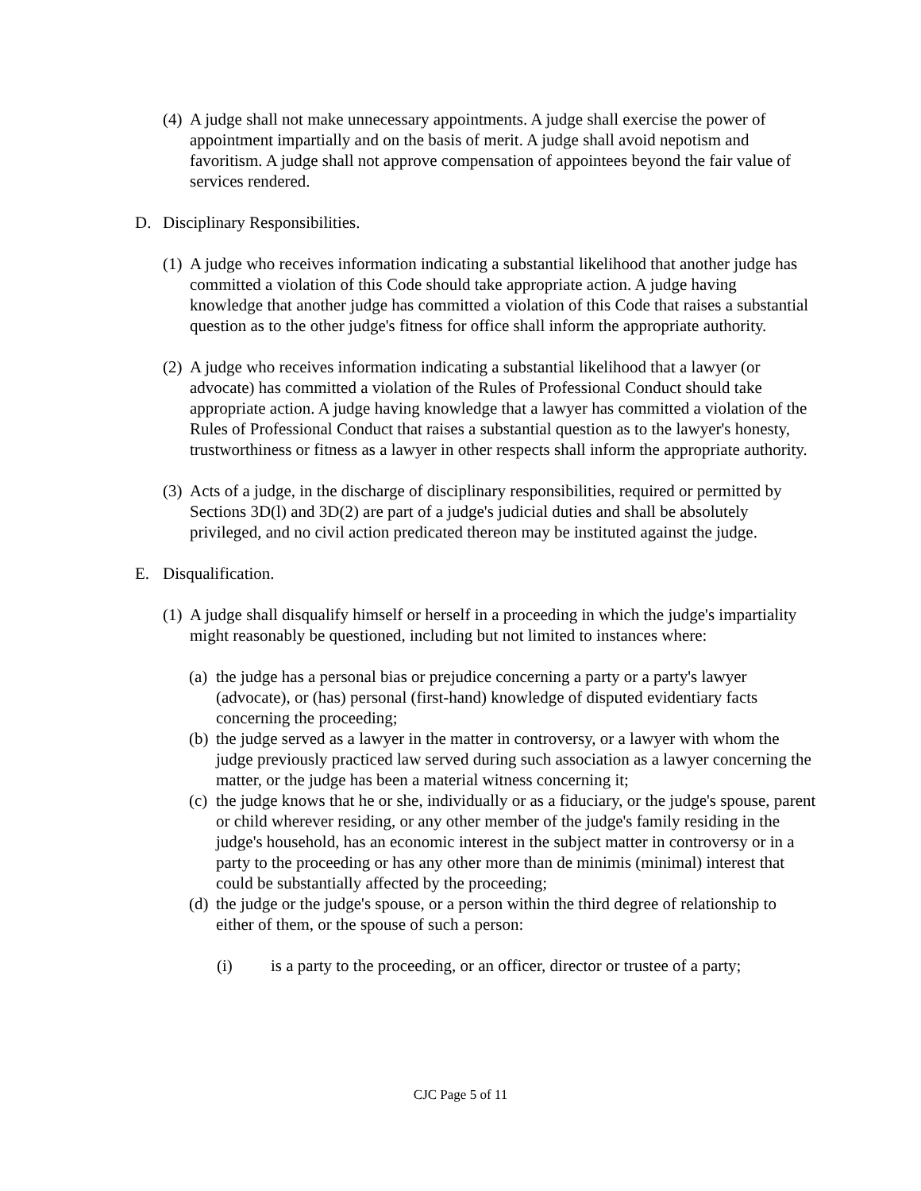(4) A judge shall not make unnecessary appointments. A judge shall exercise the power of appointment impartially and on the basis of merit. A judge shall avoid nepotism and favoritism. A judge shall not approve compensation of appointees beyond the fair value of services rendered.
D. Disciplinary Responsibilities.
(1) A judge who receives information indicating a substantial likelihood that another judge has committed a violation of this Code should take appropriate action. A judge having knowledge that another judge has committed a violation of this Code that raises a substantial question as to the other judge's fitness for office shall inform the appropriate authority.
(2) A judge who receives information indicating a substantial likelihood that a lawyer (or advocate) has committed a violation of the Rules of Professional Conduct should take appropriate action. A judge having knowledge that a lawyer has committed a violation of the Rules of Professional Conduct that raises a substantial question as to the lawyer's honesty, trustworthiness or fitness as a lawyer in other respects shall inform the appropriate authority.
(3) Acts of a judge, in the discharge of disciplinary responsibilities, required or permitted by Sections 3D(l) and 3D(2) are part of a judge's judicial duties and shall be absolutely privileged, and no civil action predicated thereon may be instituted against the judge.
E. Disqualification.
(1) A judge shall disqualify himself or herself in a proceeding in which the judge's impartiality might reasonably be questioned, including but not limited to instances where:
(a) the judge has a personal bias or prejudice concerning a party or a party's lawyer (advocate), or (has) personal (first-hand) knowledge of disputed evidentiary facts concerning the proceeding;
(b) the judge served as a lawyer in the matter in controversy, or a lawyer with whom the judge previously practiced law served during such association as a lawyer concerning the matter, or the judge has been a material witness concerning it;
(c) the judge knows that he or she, individually or as a fiduciary, or the judge's spouse, parent or child wherever residing, or any other member of the judge's family residing in the judge's household, has an economic interest in the subject matter in controversy or in a party to the proceeding or has any other more than de minimis (minimal) interest that could be substantially affected by the proceeding;
(d) the judge or the judge's spouse, or a person within the third degree of relationship to either of them, or the spouse of such a person:
(i) is a party to the proceeding, or an officer, director or trustee of a party;
CJC Page 5 of 11